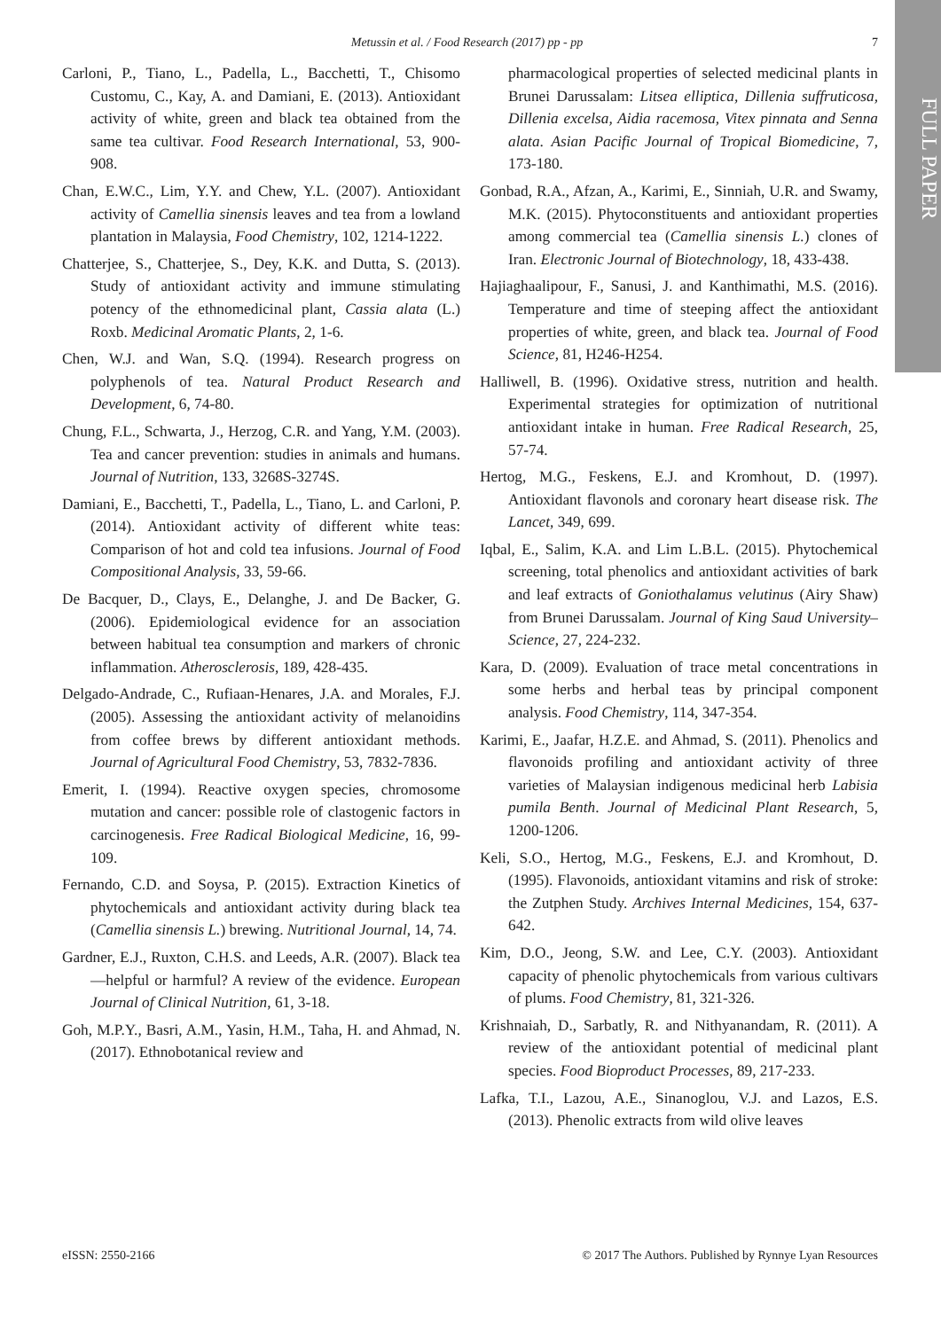FULL PAPER
Metussin et al. / Food Research (2017) pp - pp 7
Carloni, P., Tiano, L., Padella, L., Bacchetti, T., Chisomo Customu, C., Kay, A. and Damiani, E. (2013). Antioxidant activity of white, green and black tea obtained from the same tea cultivar. Food Research International, 53, 900-908.
Chan, E.W.C., Lim, Y.Y. and Chew, Y.L. (2007). Antioxidant activity of Camellia sinensis leaves and tea from a lowland plantation in Malaysia, Food Chemistry, 102, 1214-1222.
Chatterjee, S., Chatterjee, S., Dey, K.K. and Dutta, S. (2013). Study of antioxidant activity and immune stimulating potency of the ethnomedicinal plant, Cassia alata (L.) Roxb. Medicinal Aromatic Plants, 2, 1-6.
Chen, W.J. and Wan, S.Q. (1994). Research progress on polyphenols of tea. Natural Product Research and Development, 6, 74-80.
Chung, F.L., Schwarta, J., Herzog, C.R. and Yang, Y.M. (2003). Tea and cancer prevention: studies in animals and humans. Journal of Nutrition, 133, 3268S-3274S.
Damiani, E., Bacchetti, T., Padella, L., Tiano, L. and Carloni, P. (2014). Antioxidant activity of different white teas: Comparison of hot and cold tea infusions. Journal of Food Compositional Analysis, 33, 59-66.
De Bacquer, D., Clays, E., Delanghe, J. and De Backer, G. (2006). Epidemiological evidence for an association between habitual tea consumption and markers of chronic inflammation. Atherosclerosis, 189, 428-435.
Delgado-Andrade, C., Rufiaan-Henares, J.A. and Morales, F.J. (2005). Assessing the antioxidant activity of melanoidins from coffee brews by different antioxidant methods. Journal of Agricultural Food Chemistry, 53, 7832-7836.
Emerit, I. (1994). Reactive oxygen species, chromosome mutation and cancer: possible role of clastogenic factors in carcinogenesis. Free Radical Biological Medicine, 16, 99-109.
Fernando, C.D. and Soysa, P. (2015). Extraction Kinetics of phytochemicals and antioxidant activity during black tea (Camellia sinensis L.) brewing. Nutritional Journal, 14, 74.
Gardner, E.J., Ruxton, C.H.S. and Leeds, A.R. (2007). Black tea—helpful or harmful? A review of the evidence. European Journal of Clinical Nutrition, 61, 3-18.
Goh, M.P.Y., Basri, A.M., Yasin, H.M., Taha, H. and Ahmad, N. (2017). Ethnobotanical review and
pharmacological properties of selected medicinal plants in Brunei Darussalam: Litsea elliptica, Dillenia suffruticosa, Dillenia excelsa, Aidia racemosa, Vitex pinnata and Senna alata. Asian Pacific Journal of Tropical Biomedicine, 7, 173-180.
Gonbad, R.A., Afzan, A., Karimi, E., Sinniah, U.R. and Swamy, M.K. (2015). Phytoconstituents and antioxidant properties among commercial tea (Camellia sinensis L.) clones of Iran. Electronic Journal of Biotechnology, 18, 433-438.
Hajiaghaalipour, F., Sanusi, J. and Kanthimathi, M.S. (2016). Temperature and time of steeping affect the antioxidant properties of white, green, and black tea. Journal of Food Science, 81, H246-H254.
Halliwell, B. (1996). Oxidative stress, nutrition and health. Experimental strategies for optimization of nutritional antioxidant intake in human. Free Radical Research, 25, 57-74.
Hertog, M.G., Feskens, E.J. and Kromhout, D. (1997). Antioxidant flavonols and coronary heart disease risk. The Lancet, 349, 699.
Iqbal, E., Salim, K.A. and Lim L.B.L. (2015). Phytochemical screening, total phenolics and antioxidant activities of bark and leaf extracts of Goniothalamus velutinus (Airy Shaw) from Brunei Darussalam. Journal of King Saud University–Science, 27, 224-232.
Kara, D. (2009). Evaluation of trace metal concentrations in some herbs and herbal teas by principal component analysis. Food Chemistry, 114, 347-354.
Karimi, E., Jaafar, H.Z.E. and Ahmad, S. (2011). Phenolics and flavonoids profiling and antioxidant activity of three varieties of Malaysian indigenous medicinal herb Labisia pumila Benth. Journal of Medicinal Plant Research, 5, 1200-1206.
Keli, S.O., Hertog, M.G., Feskens, E.J. and Kromhout, D. (1995). Flavonoids, antioxidant vitamins and risk of stroke: the Zutphen Study. Archives Internal Medicines, 154, 637-642.
Kim, D.O., Jeong, S.W. and Lee, C.Y. (2003). Antioxidant capacity of phenolic phytochemicals from various cultivars of plums. Food Chemistry, 81, 321-326.
Krishnaiah, D., Sarbatly, R. and Nithyanandam, R. (2011). A review of the antioxidant potential of medicinal plant species. Food Bioproduct Processes, 89, 217-233.
Lafka, T.I., Lazou, A.E., Sinanoglou, V.J. and Lazos, E.S. (2013). Phenolic extracts from wild olive leaves
eISSN: 2550-2166 © 2017 The Authors. Published by Rynnye Lyan Resources